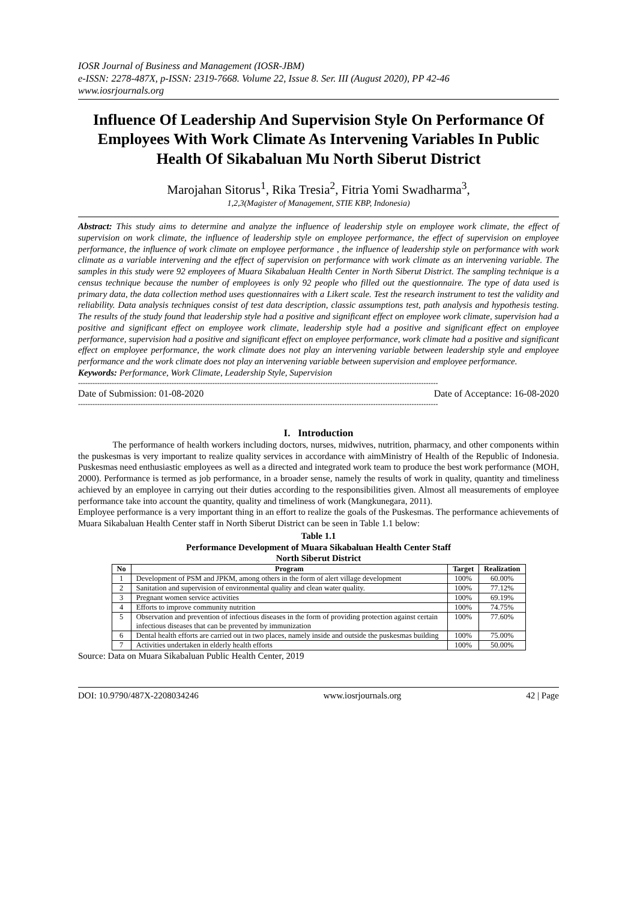IOSR Journal of Business and Management (IOSR-JBM)
e-ISSN: 2278-487X, p-ISSN: 2319-7668. Volume 22, Issue 8. Ser. III (August 2020), PP 42-46
www.iosrjournals.org
Influence Of Leadership And Supervision Style On Performance Of Employees With Work Climate As Intervening Variables In Public Health Of Sikabaluan Mu North Siberut District
Marojahan Sitorus<sup>1</sup>, Rika Tresia<sup>2</sup>, Fitria Yomi Swadharma<sup>3</sup>,
1,2,3(Magister of Management, STIE KBP, Indonesia)
Abstract: This study aims to determine and analyze the influence of leadership style on employee work climate, the effect of supervision on work climate, the influence of leadership style on employee performance, the effect of supervision on employee performance, the influence of work climate on employee performance , the influence of leadership style on performance with work climate as a variable intervening and the effect of supervision on performance with work climate as an intervening variable. The samples in this study were 92 employees of Muara Sikabaluan Health Center in North Siberut District. The sampling technique is a census technique because the number of employees is only 92 people who filled out the questionnaire. The type of data used is primary data, the data collection method uses questionnaires with a Likert scale. Test the research instrument to test the validity and reliability. Data analysis techniques consist of test data description, classic assumptions test, path analysis and hypothesis testing. The results of the study found that leadership style had a positive and significant effect on employee work climate, supervision had a positive and significant effect on employee work climate, leadership style had a positive and significant effect on employee performance, supervision had a positive and significant effect on employee performance, work climate had a positive and significant effect on employee performance, the work climate does not play an intervening variable between leadership style and employee performance and the work climate does not play an intervening variable between supervision and employee performance.
Keywords: Performance, Work Climate, Leadership Style, Supervision
------------------------------------------------------------------------------------------------------------------------------------------------------
Date of Submission: 01-08-2020 Date of Acceptance: 16-08-2020
------------------------------------------------------------------------------------------------------------------------------------------------------
I. Introduction
The performance of health workers including doctors, nurses, midwives, nutrition, pharmacy, and other components within the puskesmas is very important to realize quality services in accordance with aimMinistry of Health of the Republic of Indonesia. Puskesmas need enthusiastic employees as well as a directed and integrated work team to produce the best work performance (MOH, 2000). Performance is termed as job performance, in a broader sense, namely the results of work in quality, quantity and timeliness achieved by an employee in carrying out their duties according to the responsibilities given. Almost all measurements of employee performance take into account the quantity, quality and timeliness of work (Mangkunegara, 2011).
Employee performance is a very important thing in an effort to realize the goals of the Puskesmas. The performance achievements of Muara Sikabaluan Health Center staff in North Siberut District can be seen in Table 1.1 below:
Table 1.1
Performance Development of Muara Sikabaluan Health Center Staff
North Siberut District
| No | Program | Target | Realization |
| --- | --- | --- | --- |
| 1 | Development of PSM and JPKM, among others in the form of alert village development | 100% | 60.00% |
| 2 | Sanitation and supervision of environmental quality and clean water quality. | 100% | 77.12% |
| 3 | Pregnant women service activities | 100% | 69.19% |
| 4 | Efforts to improve community nutrition | 100% | 74.75% |
| 5 | Observation and prevention of infectious diseases in the form of providing protection against certain infectious diseases that can be prevented by immunization | 100% | 77.60% |
| 6 | Dental health efforts are carried out in two places, namely inside and outside the puskesmas building | 100% | 75.00% |
| 7 | Activities undertaken in elderly health efforts | 100% | 50.00% |
Source: Data on Muara Sikabaluan Public Health Center, 2019
DOI: 10.9790/487X-2208034246 www.iosrjournals.org 42 | Page